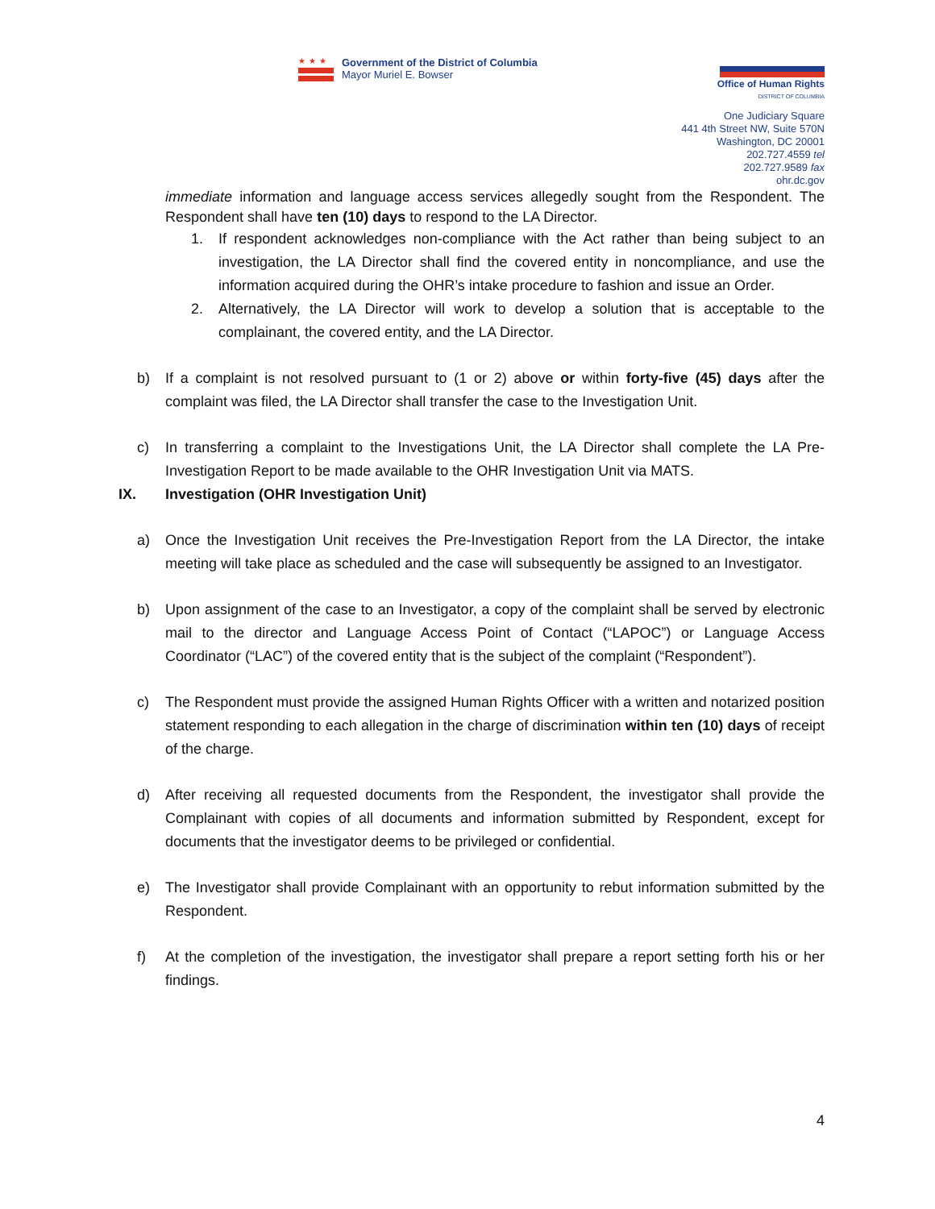★★★
Government of the District of Columbia
Mayor Muriel E. Bowser
Office of Human Rights
DISTRICT OF COLUMBIA
One Judiciary Square
441 4th Street NW, Suite 570N
Washington, DC 20001
202.727.4559 tel
202.727.9589 fax
ohr.dc.gov
immediate information and language access services allegedly sought from the Respondent. The Respondent shall have ten (10) days to respond to the LA Director.
1. If respondent acknowledges non-compliance with the Act rather than being subject to an investigation, the LA Director shall find the covered entity in noncompliance, and use the information acquired during the OHR’s intake procedure to fashion and issue an Order.
2. Alternatively, the LA Director will work to develop a solution that is acceptable to the complainant, the covered entity, and the LA Director.
b) If a complaint is not resolved pursuant to (1 or 2) above or within forty-five (45) days after the complaint was filed, the LA Director shall transfer the case to the Investigation Unit.
c) In transferring a complaint to the Investigations Unit, the LA Director shall complete the LA Pre-Investigation Report to be made available to the OHR Investigation Unit via MATS.
IX. Investigation (OHR Investigation Unit)
a) Once the Investigation Unit receives the Pre-Investigation Report from the LA Director, the intake meeting will take place as scheduled and the case will subsequently be assigned to an Investigator.
b) Upon assignment of the case to an Investigator, a copy of the complaint shall be served by electronic mail to the director and Language Access Point of Contact (“LAPOC”) or Language Access Coordinator (“LAC”) of the covered entity that is the subject of the complaint (“Respondent”).
c) The Respondent must provide the assigned Human Rights Officer with a written and notarized position statement responding to each allegation in the charge of discrimination within ten (10) days of receipt of the charge.
d) After receiving all requested documents from the Respondent, the investigator shall provide the Complainant with copies of all documents and information submitted by Respondent, except for documents that the investigator deems to be privileged or confidential.
e) The Investigator shall provide Complainant with an opportunity to rebut information submitted by the Respondent.
f) At the completion of the investigation, the investigator shall prepare a report setting forth his or her findings.
4